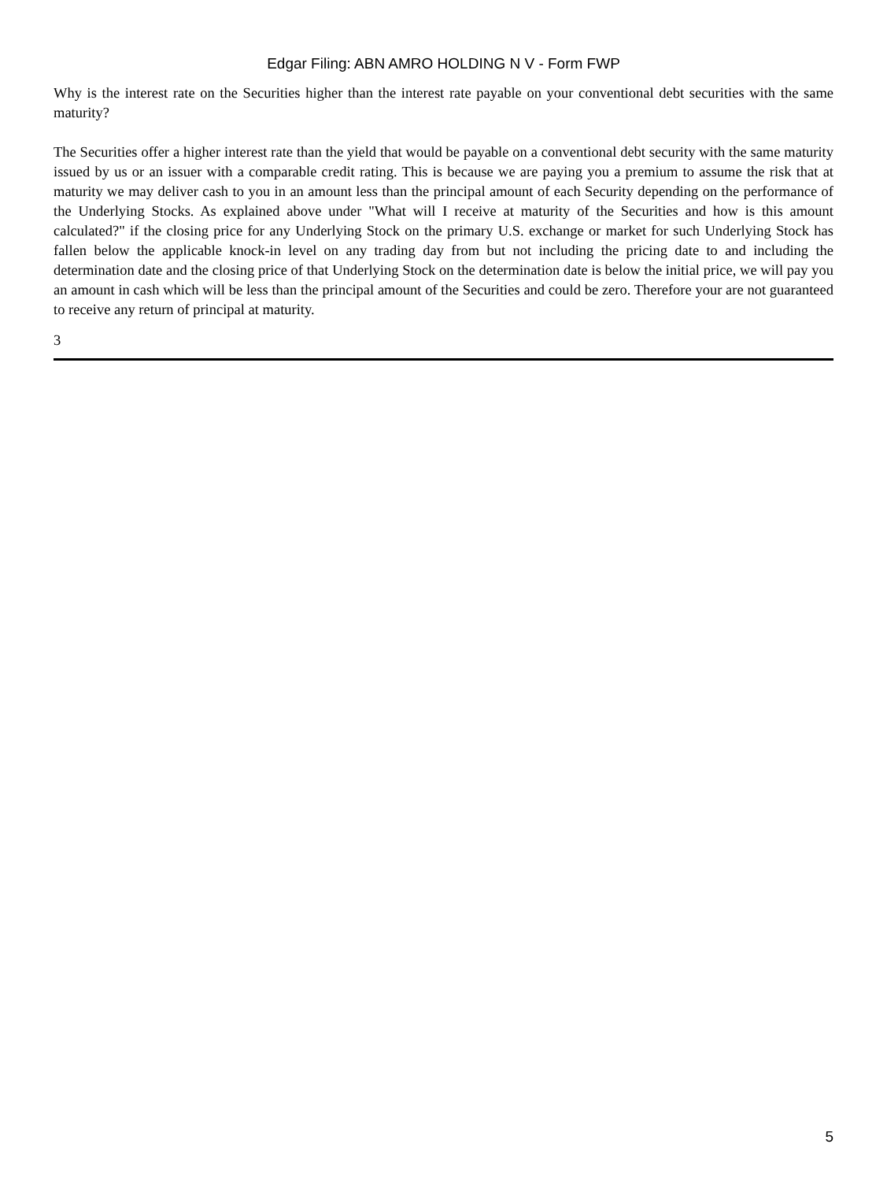Edgar Filing: ABN AMRO HOLDING N V - Form FWP
Why is the interest rate on the Securities higher than the interest rate payable on your conventional debt securities with the same maturity?
The Securities offer a higher interest rate than the yield that would be payable on a conventional debt security with the same maturity issued by us or an issuer with a comparable credit rating. This is because we are paying you a premium to assume the risk that at maturity we may deliver cash to you in an amount less than the principal amount of each Security depending on the performance of the Underlying Stocks. As explained above under "What will I receive at maturity of the Securities and how is this amount calculated?" if the closing price for any Underlying Stock on the primary U.S. exchange or market for such Underlying Stock has fallen below the applicable knock-in level on any trading day from but not including the pricing date to and including the determination date and the closing price of that Underlying Stock on the determination date is below the initial price, we will pay you an amount in cash which will be less than the principal amount of the Securities and could be zero. Therefore your are not guaranteed to receive any return of principal at maturity.
3
5